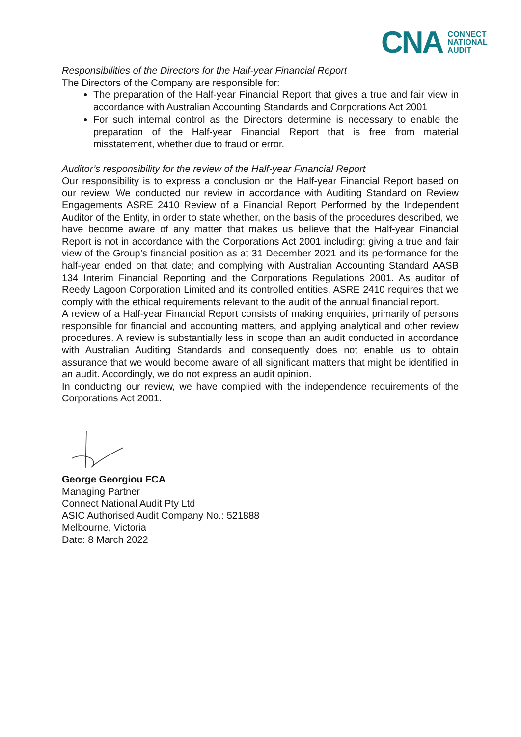CNA CONNECT
NATIONAL
AUDIT
Responsibilities of the Directors for the Half-year Financial Report
The Directors of the Company are responsible for:
The preparation of the Half-year Financial Report that gives a true and fair view in accordance with Australian Accounting Standards and Corporations Act 2001
For such internal control as the Directors determine is necessary to enable the preparation of the Half-year Financial Report that is free from material misstatement, whether due to fraud or error.
Auditor’s responsibility for the review of the Half-year Financial Report
Our responsibility is to express a conclusion on the Half-year Financial Report based on our review. We conducted our review in accordance with Auditing Standard on Review Engagements ASRE 2410 Review of a Financial Report Performed by the Independent Auditor of the Entity, in order to state whether, on the basis of the procedures described, we have become aware of any matter that makes us believe that the Half-year Financial Report is not in accordance with the Corporations Act 2001 including: giving a true and fair view of the Group’s financial position as at 31 December 2021 and its performance for the half-year ended on that date; and complying with Australian Accounting Standard AASB 134 Interim Financial Reporting and the Corporations Regulations 2001. As auditor of Reedy Lagoon Corporation Limited and its controlled entities, ASRE 2410 requires that we comply with the ethical requirements relevant to the audit of the annual financial report.
A review of a Half-year Financial Report consists of making enquiries, primarily of persons responsible for financial and accounting matters, and applying analytical and other review procedures. A review is substantially less in scope than an audit conducted in accordance with Australian Auditing Standards and consequently does not enable us to obtain assurance that we would become aware of all significant matters that might be identified in an audit. Accordingly, we do not express an audit opinion.
In conducting our review, we have complied with the independence requirements of the Corporations Act 2001.
George Georgiou FCA
Managing Partner
Connect National Audit Pty Ltd
ASIC Authorised Audit Company No.: 521888
Melbourne, Victoria
Date: 8 March 2022